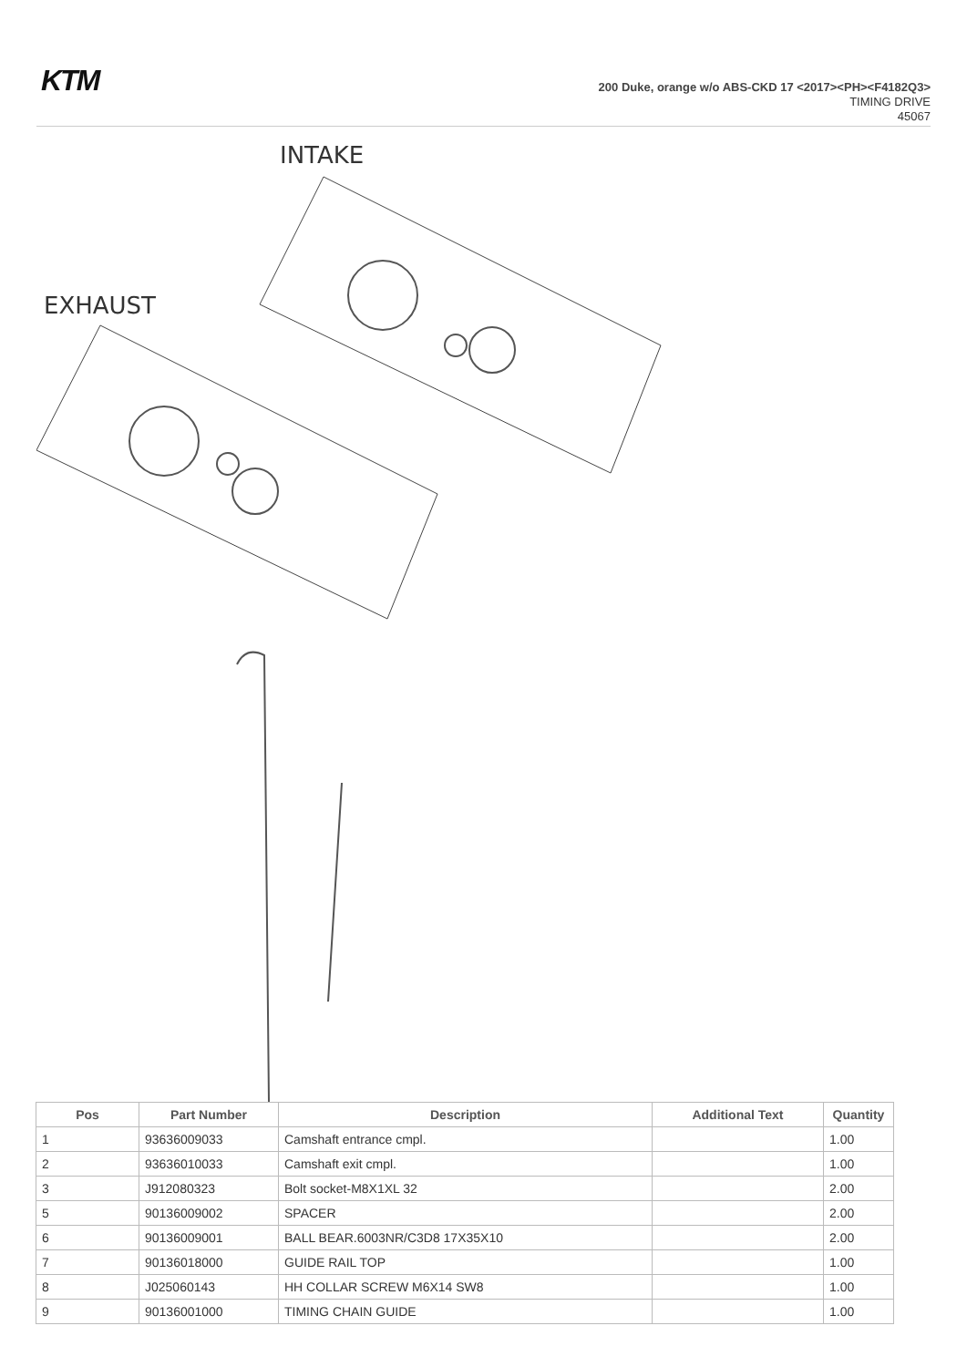KTM
200 Duke, orange w/o ABS-CKD 17 <2017><PH><F4182Q3>
TIMING DRIVE
45067
INTAKE
EXHAUST
| Pos | Part Number | Description | Additional Text | Quantity |
| --- | --- | --- | --- | --- |
| 1 | 93636009033 | Camshaft entrance cmpl. | | 1.00 |
| 2 | 93636010033 | Camshaft exit cmpl. | | 1.00 |
| 3 | J912080323 | Bolt socket-M8X1XL 32 | | 2.00 |
| 5 | 90136009002 | SPACER | | 2.00 |
| 6 | 90136009001 | BALL BEAR.6003NR/C3D8 17X35X10 | | 2.00 |
| 7 | 90136018000 | GUIDE RAIL TOP | | 1.00 |
| 8 | J025060143 | HH COLLAR SCREW M6X14 SW8 | | 1.00 |
| 9 | 90136001000 | TIMING CHAIN GUIDE | | 1.00 |